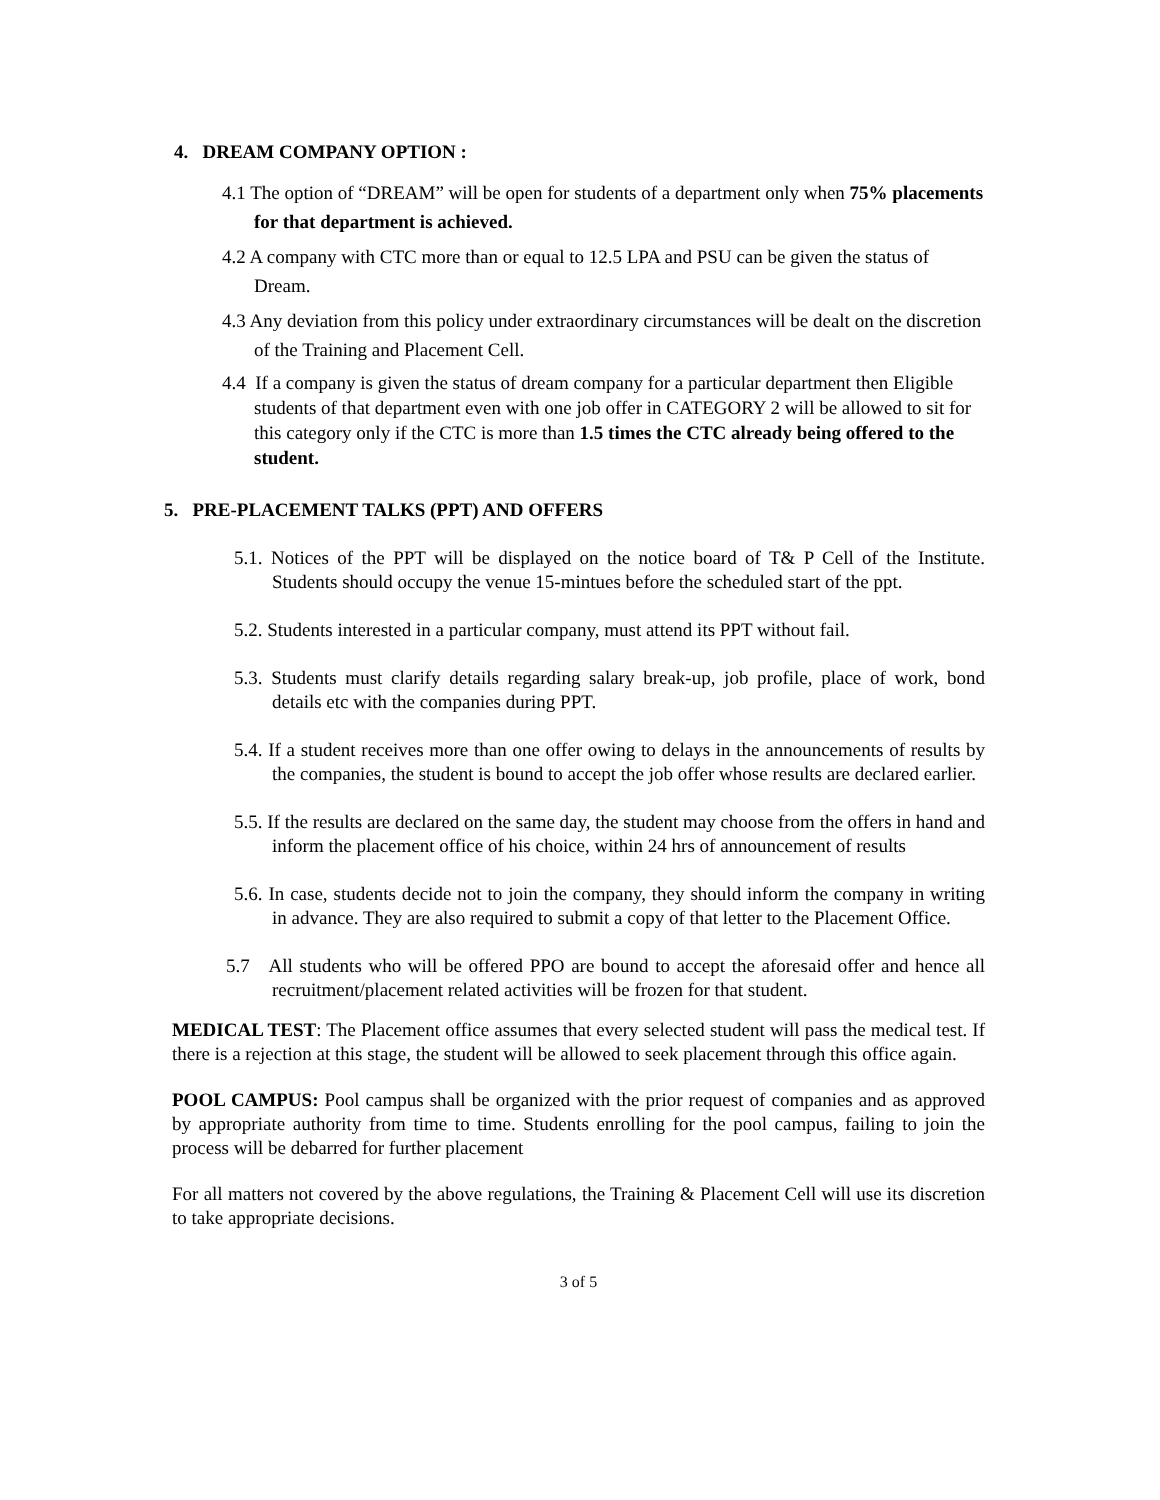4. DREAM COMPANY OPTION :
4.1 The option of “DREAM” will be open for students of a department only when 75% placements for that department is achieved.
4.2 A company with CTC more than or equal to 12.5 LPA and PSU can be given the status of Dream.
4.3 Any deviation from this policy under extraordinary circumstances will be dealt on the discretion of the Training and Placement Cell.
4.4 If a company is given the status of dream company for a particular department then Eligible students of that department even with one job offer in CATEGORY 2 will be allowed to sit for this category only if the CTC is more than 1.5 times the CTC already being offered to the student.
5. PRE-PLACEMENT TALKS (PPT) AND OFFERS
5.1. Notices of the PPT will be displayed on the notice board of T& P Cell of the Institute. Students should occupy the venue 15-mintues before the scheduled start of the ppt.
5.2. Students interested in a particular company, must attend its PPT without fail.
5.3. Students must clarify details regarding salary break-up, job profile, place of work, bond details etc with the companies during PPT.
5.4. If a student receives more than one offer owing to delays in the announcements of results by the companies, the student is bound to accept the job offer whose results are declared earlier.
5.5. If the results are declared on the same day, the student may choose from the offers in hand and inform the placement office of his choice, within 24 hrs of announcement of results
5.6. In case, students decide not to join the company, they should inform the company in writing in advance. They are also required to submit a copy of that letter to the Placement Office.
5.7 All students who will be offered PPO are bound to accept the aforesaid offer and hence all recruitment/placement related activities will be frozen for that student.
MEDICAL TEST: The Placement office assumes that every selected student will pass the medical test. If there is a rejection at this stage, the student will be allowed to seek placement through this office again.
POOL CAMPUS: Pool campus shall be organized with the prior request of companies and as approved by appropriate authority from time to time. Students enrolling for the pool campus, failing to join the process will be debarred for further placement
For all matters not covered by the above regulations, the Training & Placement Cell will use its discretion to take appropriate decisions.
3 of 5